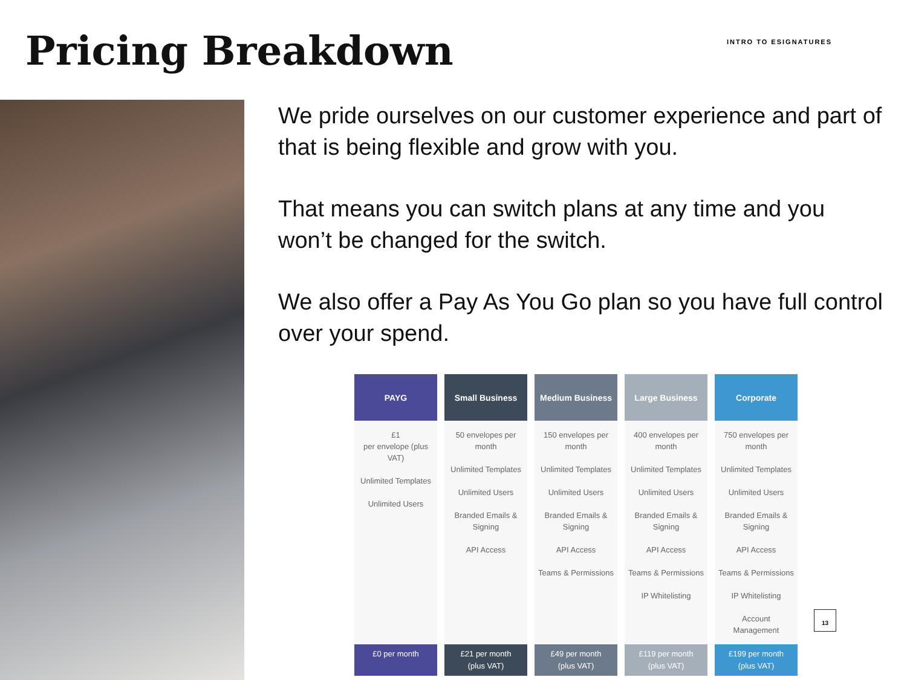Pricing Breakdown
INTRO TO ESIGNATURES
We pride ourselves on our customer experience and part of that is being flexible and grow with you.
That means you can switch plans at any time and you won’t be changed for the switch.
We also offer a Pay As You Go plan so you have full control over your spend.
| PAYG | Small Business | Medium Business | Large Business | Corporate |
| --- | --- | --- | --- | --- |
| £1 per envelope (plus VAT) Unlimited Templates Unlimited Users | 50 envelopes per month Unlimited Templates Unlimited Users Branded Emails & Signing API Access | 150 envelopes per month Unlimited Templates Unlimited Users Branded Emails & Signing API Access Teams & Permissions | 400 envelopes per month Unlimited Templates Unlimited Users Branded Emails & Signing API Access Teams & Permissions IP Whitelisting | 750 envelopes per month Unlimited Templates Unlimited Users Branded Emails & Signing API Access Teams & Permissions IP Whitelisting Account Management |
| £0 per month | £21 per month (plus VAT) | £49 per month (plus VAT) | £119 per month (plus VAT) | £199 per month (plus VAT) |
13